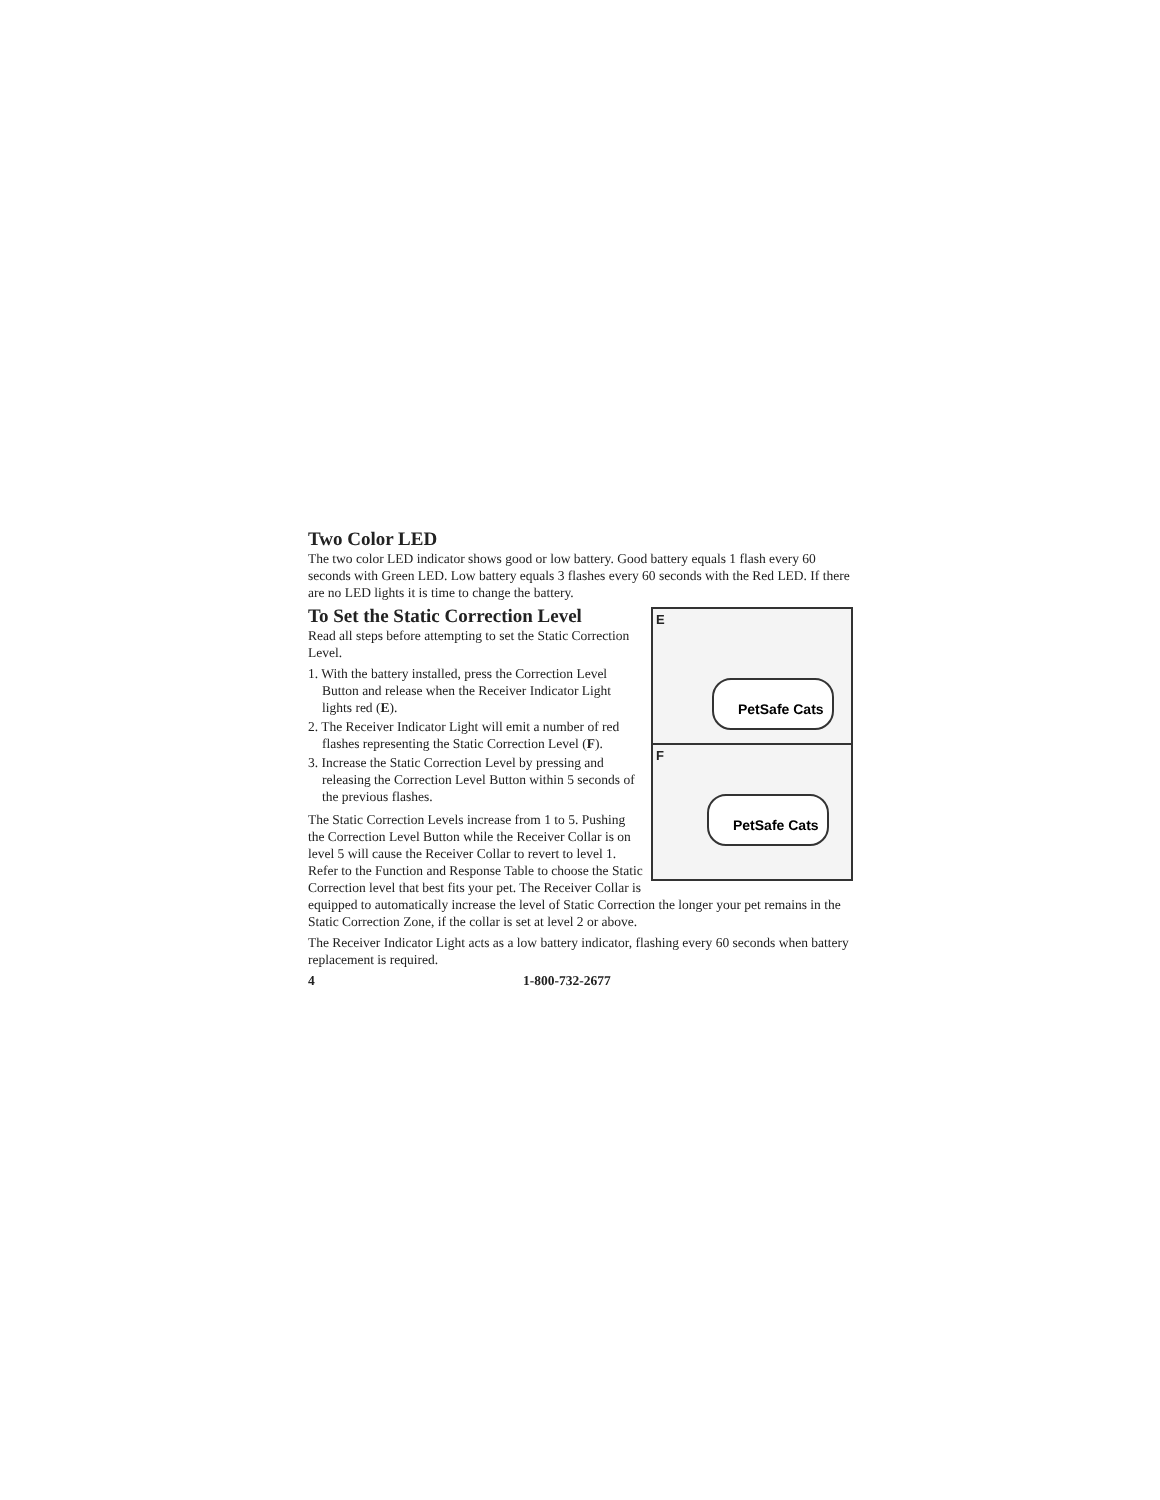Two Color LED
The two color LED indicator shows good or low battery. Good battery equals 1 flash every 60 seconds with Green LED. Low battery equals 3 flashes every 60 seconds with the Red LED. If there are no LED lights it is time to change the battery.
E
PetSafe Cats
F
PetSafe Cats
To Set the Static Correction Level
Read all steps before attempting to set the Static Correction Level.
1. With the battery installed, press the Correction Level Button and release when the Receiver Indicator Light lights red (E).
2. The Receiver Indicator Light will emit a number of red flashes representing the Static Correction Level (F).
3. Increase the Static Correction Level by pressing and releasing the Correction Level Button within 5 seconds of the previous flashes.
The Static Correction Levels increase from 1 to 5. Pushing the Correction Level Button while the Receiver Collar is on level 5 will cause the Receiver Collar to revert to level 1. Refer to the Function and Response Table to choose the Static Correction level that best fits your pet. The Receiver Collar is equipped to automatically increase the level of Static Correction the longer your pet remains in the Static Correction Zone, if the collar is set at level 2 or above.
The Receiver Indicator Light acts as a low battery indicator, flashing every 60 seconds when battery replacement is required.
4 1-800-732-2677